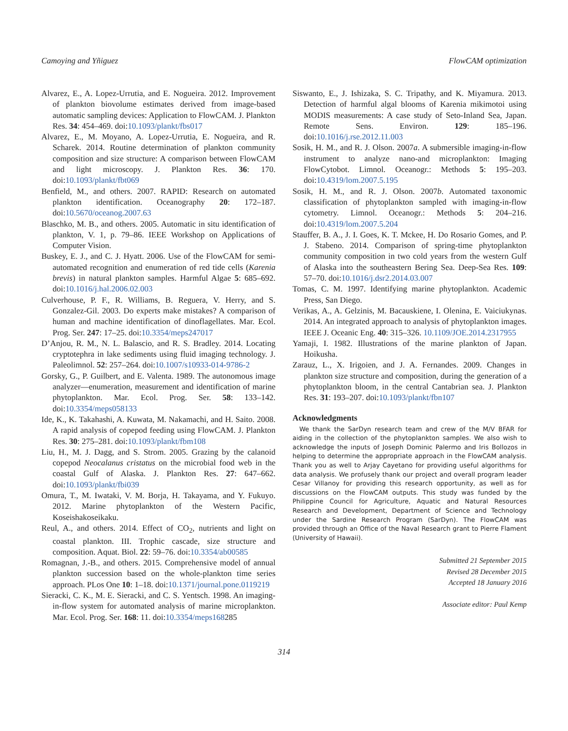Camoying and Yñiguez FlowCAM optimization
Alvarez, E., A. Lopez-Urrutia, and E. Nogueira. 2012. Improvement of plankton biovolume estimates derived from image-based automatic sampling devices: Application to FlowCAM. J. Plankton Res. 34: 454–469. doi:10.1093/plankt/fbs017
Alvarez, E., M. Moyano, A. Lopez-Urrutia, E. Nogueira, and R. Scharek. 2014. Routine determination of plankton community composition and size structure: A comparison between FlowCAM and light microscopy. J. Plankton Res. 36: 170. doi:10.1093/plankt/fbt069
Benfield, M., and others. 2007. RAPID: Research on automated plankton identification. Oceanography 20: 172–187. doi:10.5670/oceanog.2007.63
Blaschko, M. B., and others. 2005. Automatic in situ identification of plankton, V. 1, p. 79–86. IEEE Workshop on Applications of Computer Vision.
Buskey, E. J., and C. J. Hyatt. 2006. Use of the FlowCAM for semi-automated recognition and enumeration of red tide cells (Karenia brevis) in natural plankton samples. Harmful Algae 5: 685–692. doi:10.1016/j.hal.2006.02.003
Culverhouse, P. F., R. Williams, B. Reguera, V. Herry, and S. Gonzalez-Gil. 2003. Do experts make mistakes? A comparison of human and machine identification of dinoflagellates. Mar. Ecol. Prog. Ser. 247: 17–25. doi:10.3354/meps247017
D’Anjou, R. M., N. L. Balascio, and R. S. Bradley. 2014. Locating cryptotephra in lake sediments using fluid imaging technology. J. Paleolimnol. 52: 257–264. doi:10.1007/s10933-014-9786-2
Gorsky, G., P. Guilbert, and E. Valenta. 1989. The autonomous image analyzer—enumeration, measurement and identification of marine phytoplankton. Mar. Ecol. Prog. Ser. 58: 133–142. doi:10.3354/meps058133
Ide, K., K. Takahashi, A. Kuwata, M. Nakamachi, and H. Saito. 2008. A rapid analysis of copepod feeding using FlowCAM. J. Plankton Res. 30: 275–281. doi:10.1093/plankt/fbm108
Liu, H., M. J. Dagg, and S. Strom. 2005. Grazing by the calanoid copepod Neocalanus cristatus on the microbial food web in the coastal Gulf of Alaska. J. Plankton Res. 27: 647–662. doi:10.1093/plankt/fbi039
Omura, T., M. Iwataki, V. M. Borja, H. Takayama, and Y. Fukuyo. 2012. Marine phytoplankton of the Western Pacific, Koseishakoseikaku.
Reul, A., and others. 2014. Effect of CO<sub>2</sub>, nutrients and light on coastal plankton. III. Trophic cascade, size structure and composition. Aquat. Biol. 22: 59–76. doi:10.3354/ab00585
Romagnan, J.-B., and others. 2015. Comprehensive model of annual plankton succession based on the whole-plankton time series approach. PLos One 10: 1–18. doi:10.1371/journal.pone.0119219
Sieracki, C. K., M. E. Sieracki, and C. S. Yentsch. 1998. An imaging-in-flow system for automated analysis of marine microplankton. Mar. Ecol. Prog. Ser. 168: 11. doi:10.3354/meps168285
Siswanto, E., J. Ishizaka, S. C. Tripathy, and K. Miyamura. 2013. Detection of harmful algal blooms of Karenia mikimotoi using MODIS measurements: A case study of Seto-Inland Sea, Japan. Remote Sens. Environ. 129: 185–196. doi:10.1016/j.rse.2012.11.003
Sosik, H. M., and R. J. Olson. 2007a. A submersible imaging-in-flow instrument to analyze nano-and microplankton: Imaging FlowCytobot. Limnol. Oceanogr.: Methods 5: 195–203. doi:10.4319/lom.2007.5.195
Sosik, H. M., and R. J. Olson. 2007b. Automated taxonomic classification of phytoplankton sampled with imaging-in-flow cytometry. Limnol. Oceanogr.: Methods 5: 204–216. doi:10.4319/lom.2007.5.204
Stauffer, B. A., J. I. Goes, K. T. Mckee, H. Do Rosario Gomes, and P. J. Stabeno. 2014. Comparison of spring-time phytoplankton community composition in two cold years from the western Gulf of Alaska into the southeastern Bering Sea. Deep-Sea Res. 109: 57–70. doi:10.1016/j.dsr2.2014.03.007
Tomas, C. M. 1997. Identifying marine phytoplankton. Academic Press, San Diego.
Verikas, A., A. Gelzinis, M. Bacauskiene, I. Olenina, E. Vaiciukynas. 2014. An integrated approach to analysis of phytoplankton images. IEEE J. Oceanic Eng. 40: 315–326. 10.1109/JOE.2014.2317955
Yamaji, I. 1982. Illustrations of the marine plankton of Japan. Hoikusha.
Zarauz, L., X. Irigoien, and J. A. Fernandes. 2009. Changes in plankton size structure and composition, during the generation of a phytoplankton bloom, in the central Cantabrian sea. J. Plankton Res. 31: 193–207. doi:10.1093/plankt/fbn107
Acknowledgments
We thank the SarDyn research team and crew of the M/V BFAR for aiding in the collection of the phytoplankton samples. We also wish to acknowledge the inputs of Joseph Dominic Palermo and Iris Bollozos in helping to determine the appropriate approach in the FlowCAM analysis. Thank you as well to Arjay Cayetano for providing useful algorithms for data analysis. We profusely thank our project and overall program leader Cesar Villanoy for providing this research opportunity, as well as for discussions on the FlowCAM outputs. This study was funded by the Philippine Council for Agriculture, Aquatic and Natural Resources Research and Development, Department of Science and Technology under the Sardine Research Program (SarDyn). The FlowCAM was provided through an Office of the Naval Research grant to Pierre Flament (University of Hawaii).
Submitted 21 September 2015
Revised 28 December 2015
Accepted 18 January 2016
Associate editor: Paul Kemp
314